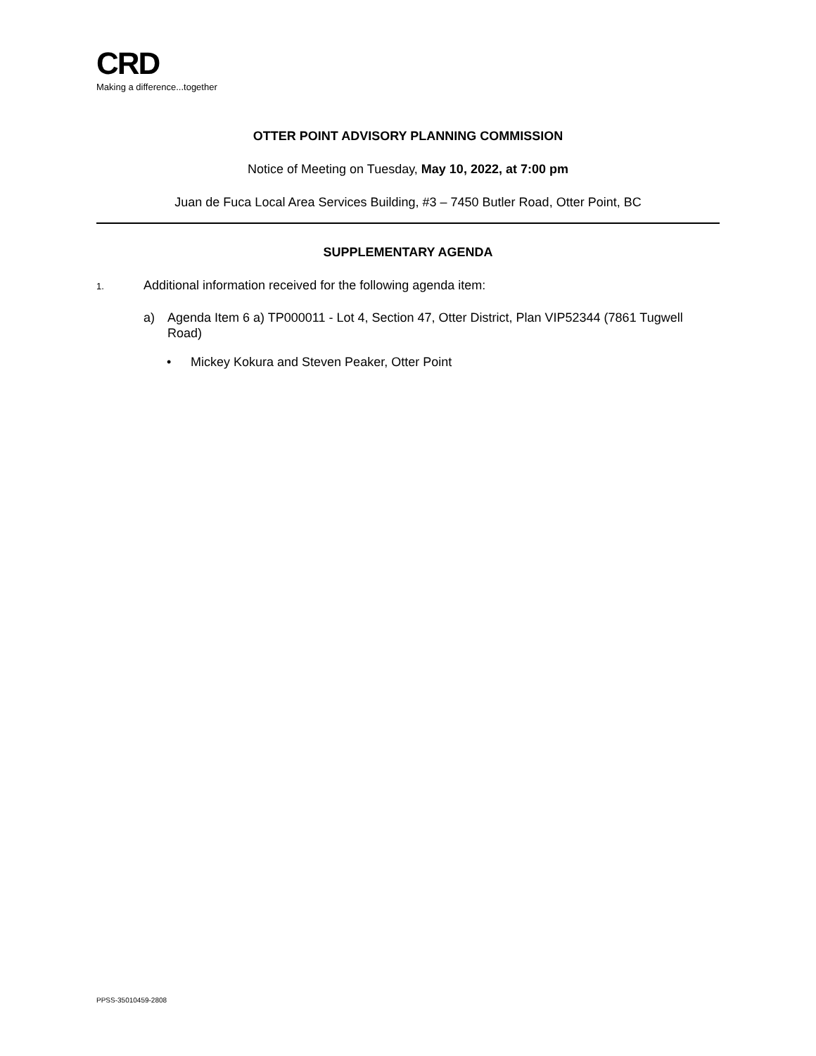CRD
Making a difference...together
OTTER POINT ADVISORY PLANNING COMMISSION
Notice of Meeting on Tuesday, May 10, 2022, at 7:00 pm
Juan de Fuca Local Area Services Building, #3 – 7450 Butler Road, Otter Point, BC
SUPPLEMENTARY AGENDA
1. Additional information received for the following agenda item:
a) Agenda Item 6 a) TP000011 - Lot 4, Section 47, Otter District, Plan VIP52344 (7861 Tugwell Road)
• Mickey Kokura and Steven Peaker, Otter Point
PPSS-35010459-2808